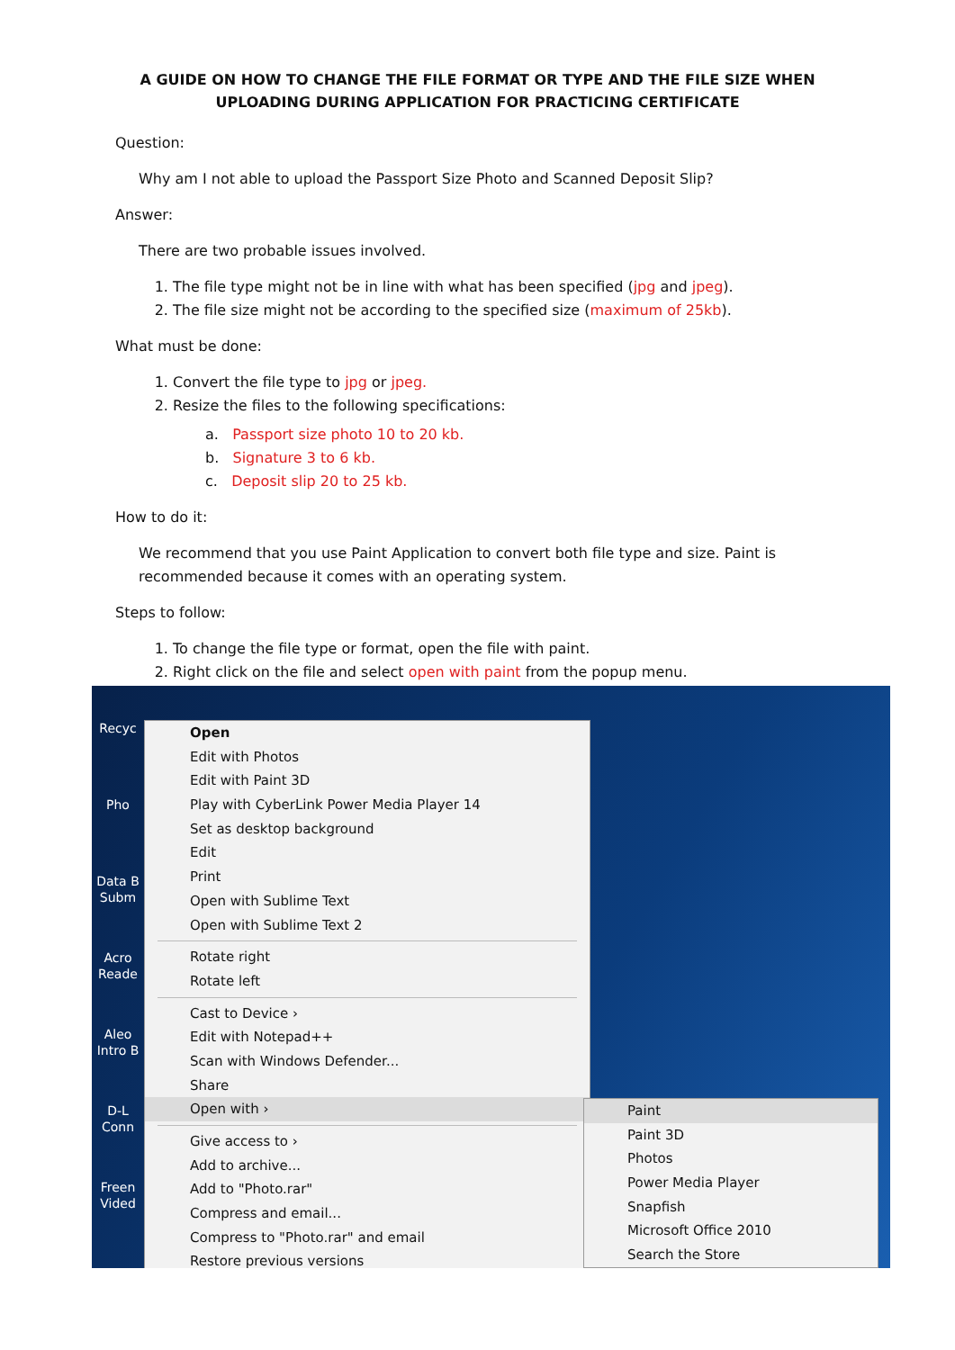A GUIDE ON HOW TO CHANGE THE FILE FORMAT OR TYPE AND THE FILE SIZE WHEN UPLOADING DURING APPLICATION FOR PRACTICING CERTIFICATE
Question:
Why am I not able to upload the Passport Size Photo and Scanned Deposit Slip?
Answer:
There are two probable issues involved.
1. The file type might not be in line with what has been specified (jpg and jpeg).
2. The file size might not be according to the specified size (maximum of 25kb).
What must be done:
1. Convert the file type to jpg or jpeg.
2. Resize the files to the following specifications:
a. Passport size photo 10 to 20 kb.
b. Signature 3 to 6 kb.
c. Deposit slip 20 to 25 kb.
How to do it:
We recommend that you use Paint Application to convert both file type and size. Paint is recommended because it comes with an operating system.
Steps to follow:
1. To change the file type or format, open the file with paint.
2. Right click on the file and select open with paint from the popup menu.
Recyc
Pho
Data B Subm
Acro Reade
Aleo Intro B
D-L Conn
Freen Vided
Open
Edit with Photos
Edit with Paint 3D
Play with CyberLink Power Media Player 14
Set as desktop background
Edit
Print
Open with Sublime Text
Open with Sublime Text 2
Rotate right
Rotate left
Cast to Device ›
Edit with Notepad++
Scan with Windows Defender...
Share
Open with ›
Give access to ›
Add to archive...
Add to "Photo.rar"
Compress and email...
Compress to "Photo.rar" and email
Restore previous versions
Paint
Paint 3D
Photos
Power Media Player
Snapfish
Microsoft Office 2010
Search the Store